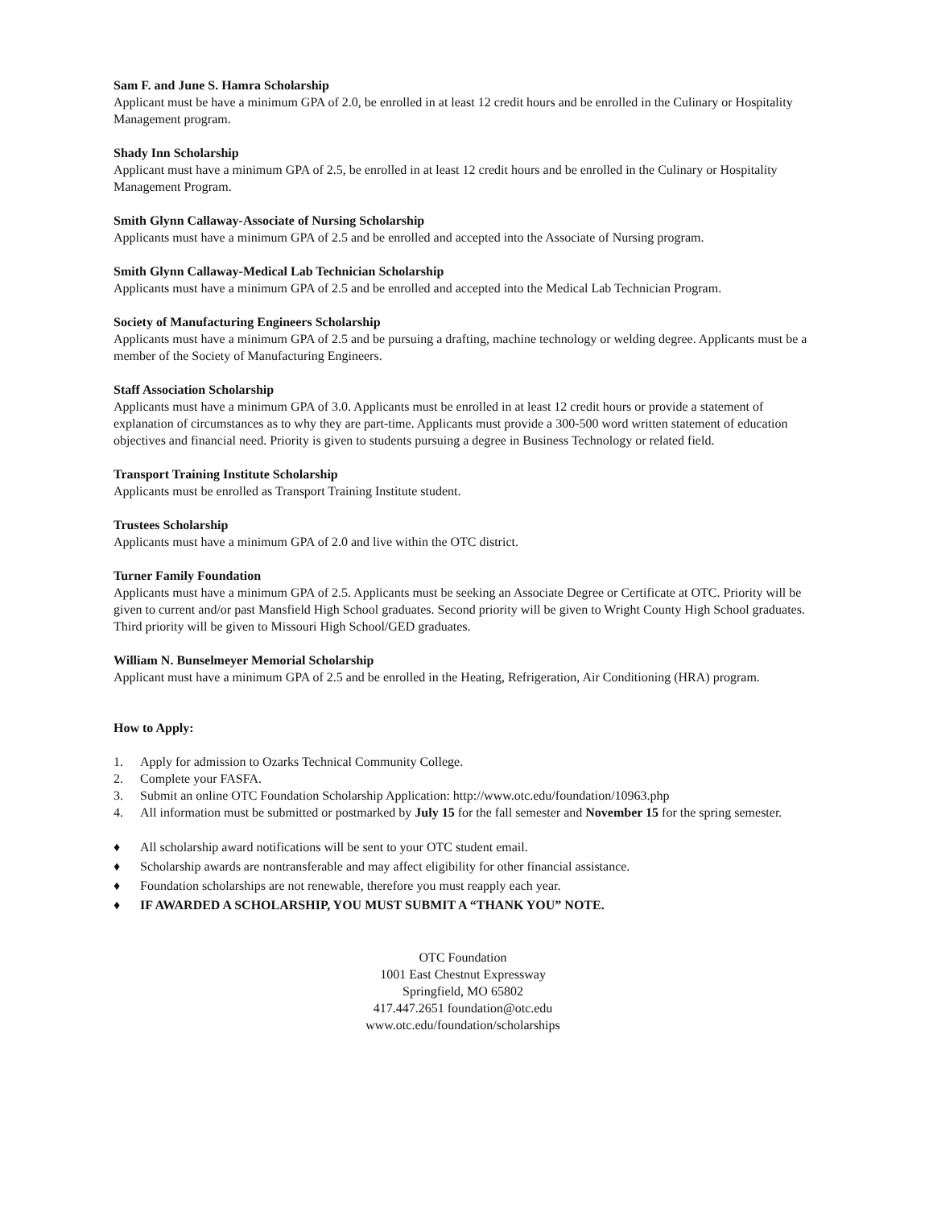Sam F. and June S. Hamra Scholarship
Applicant must be have a minimum GPA of 2.0, be enrolled in at least 12 credit hours and be enrolled in the Culinary or Hospitality Management program.
Shady Inn Scholarship
Applicant must have a minimum GPA of 2.5, be enrolled in at least 12 credit hours and be enrolled in the Culinary or Hospitality Management Program.
Smith Glynn Callaway-Associate of Nursing Scholarship
Applicants must have a minimum GPA of 2.5 and be enrolled and accepted into the Associate of Nursing program.
Smith Glynn Callaway-Medical Lab Technician Scholarship
Applicants must have a minimum GPA of 2.5 and be enrolled and accepted into the Medical Lab Technician Program.
Society of Manufacturing Engineers Scholarship
Applicants must have a minimum GPA of 2.5 and be pursuing a drafting, machine technology or welding degree. Applicants must be a member of the Society of Manufacturing Engineers.
Staff Association Scholarship
Applicants must have a minimum GPA of 3.0. Applicants must be enrolled in at least 12 credit hours or provide a statement of explanation of circumstances as to why they are part-time. Applicants must provide a 300-500 word written statement of education objectives and financial need. Priority is given to students pursuing a degree in Business Technology or related field.
Transport Training Institute Scholarship
Applicants must be enrolled as Transport Training Institute student.
Trustees Scholarship
Applicants must have a minimum GPA of 2.0 and live within the OTC district.
Turner Family Foundation
Applicants must have a minimum GPA of 2.5. Applicants must be seeking an Associate Degree or Certificate at OTC. Priority will be given to current and/or past Mansfield High School graduates. Second priority will be given to Wright County High School graduates. Third priority will be given to Missouri High School/GED graduates.
William N. Bunselmeyer Memorial Scholarship
Applicant must have a minimum GPA of 2.5 and be enrolled in the Heating, Refrigeration, Air Conditioning (HRA) program.
How to Apply:
1. Apply for admission to Ozarks Technical Community College.
2. Complete your FASFA.
3. Submit an online OTC Foundation Scholarship Application: http://www.otc.edu/foundation/10963.php
4. All information must be submitted or postmarked by July 15 for the fall semester and November 15 for the spring semester.
♦ All scholarship award notifications will be sent to your OTC student email.
♦ Scholarship awards are nontransferable and may affect eligibility for other financial assistance.
♦ Foundation scholarships are not renewable, therefore you must reapply each year.
♦ IF AWARDED A SCHOLARSHIP, YOU MUST SUBMIT A “THANK YOU” NOTE.
OTC Foundation
1001 East Chestnut Expressway
Springfield, MO 65802
417.447.2651 foundation@otc.edu
www.otc.edu/foundation/scholarships